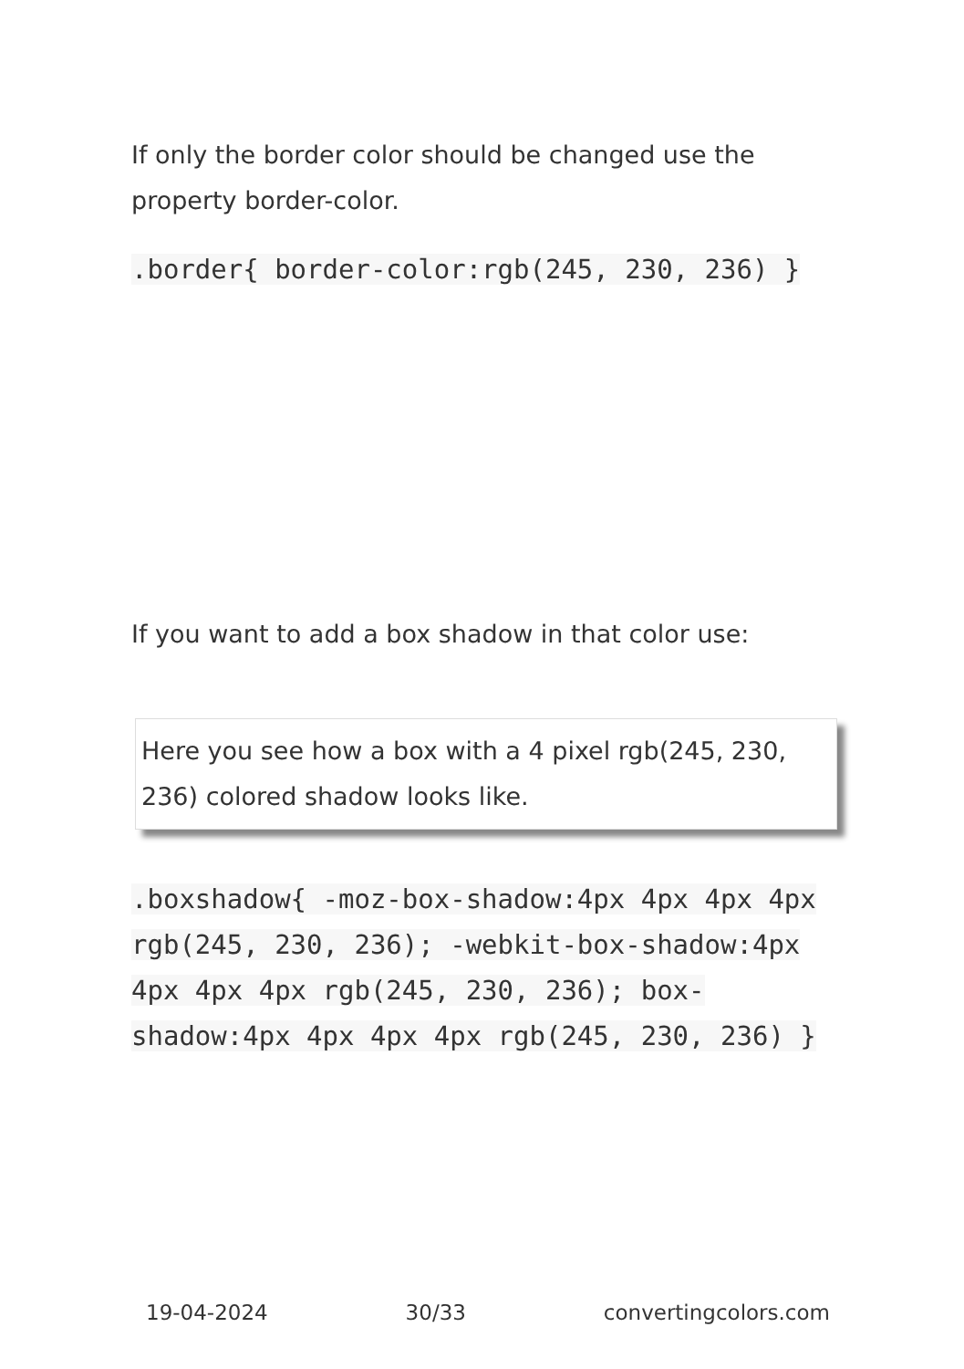If only the border color should be changed use the property border-color.
.border{ border-color:rgb(245, 230, 236) }
If you want to add a box shadow in that color use:
Here you see how a box with a 4 pixel rgb(245, 230, 236) colored shadow looks like.
.boxshadow{ -moz-box-shadow:4px 4px 4px 4px rgb(245, 230, 236); -webkit-box-shadow:4px 4px 4px 4px rgb(245, 230, 236); box-shadow:4px 4px 4px 4px rgb(245, 230, 236) }
19-04-2024 30/33 convertingcolors.com